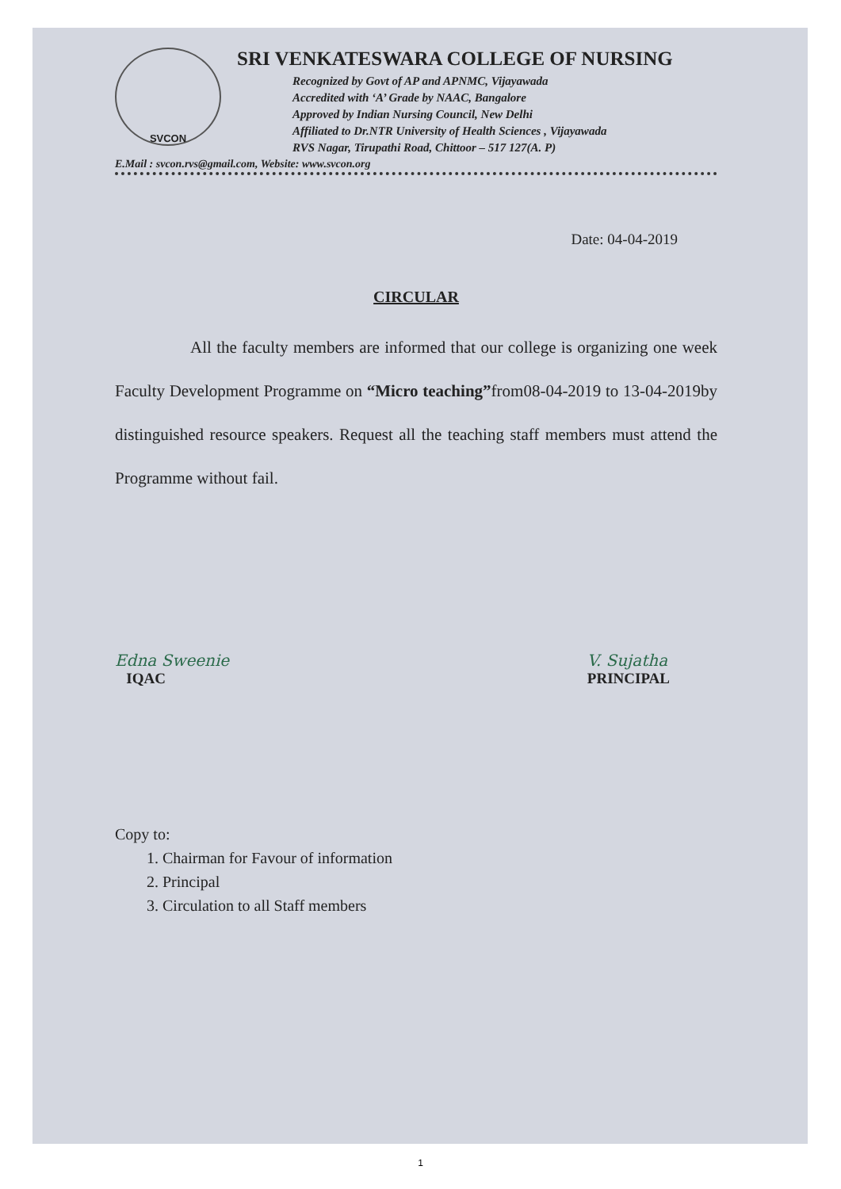SVCON
SRI VENKATESWARA COLLEGE OF NURSING
Recognized by Govt of AP and APNMC, Vijayawada
Accredited with ‘A’ Grade by NAAC, Bangalore
Approved by Indian Nursing Council, New Delhi
Affiliated to Dr.NTR University of Health Sciences , Vijayawada
RVS Nagar, Tirupathi Road, Chittoor – 517 127(A. P)
E.Mail : svcon.rvs@gmail.com, Website: www.svcon.org
Date: 04-04-2019
CIRCULAR
All the faculty members are informed that our college is organizing one week Faculty Development Programme on “Micro teaching”from08-04-2019 to 13-04-2019by distinguished resource speakers. Request all the teaching staff members must attend the Programme without fail.
Edna Sweenie
IQAC
V. Sujatha
PRINCIPAL
Copy to:
1. Chairman for Favour of information
2. Principal
3. Circulation to all Staff members
1